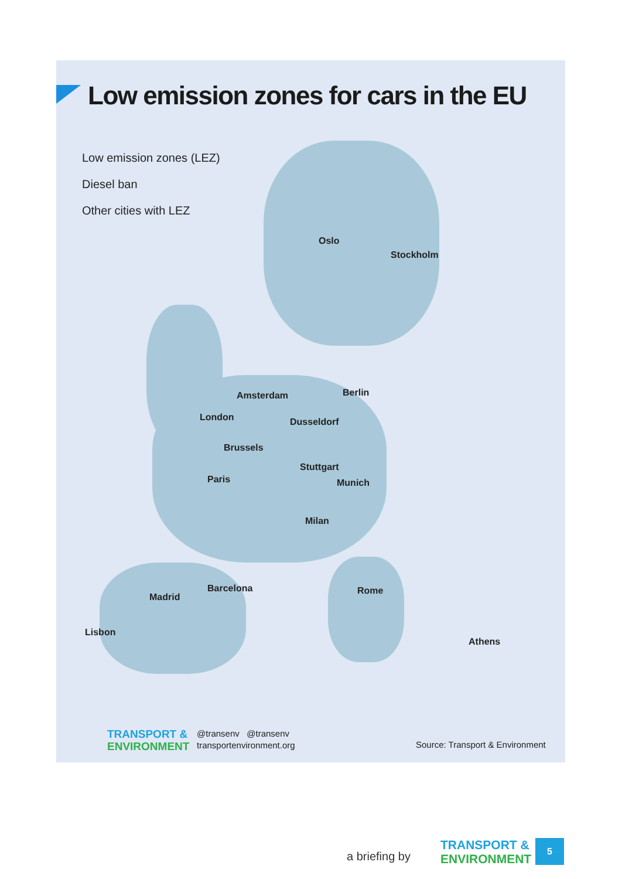Low emission zones for cars in the EU
Low emission zones (LEZ)
Diesel ban
Other cities with LEZ
Oslo
Stockholm
Amsterdam Berlin
London Dusseldorf
Brussels
Stuttgart
Paris Munich
Milan
Barcelona Rome
Madrid
Lisbon
Athens
TRANSPORT &
ENVIRONMENT
@transenv @transenv
transportenvironment.org
Source: Transport & Environment
a briefing by
TRANSPORT &
ENVIRONMENT
5